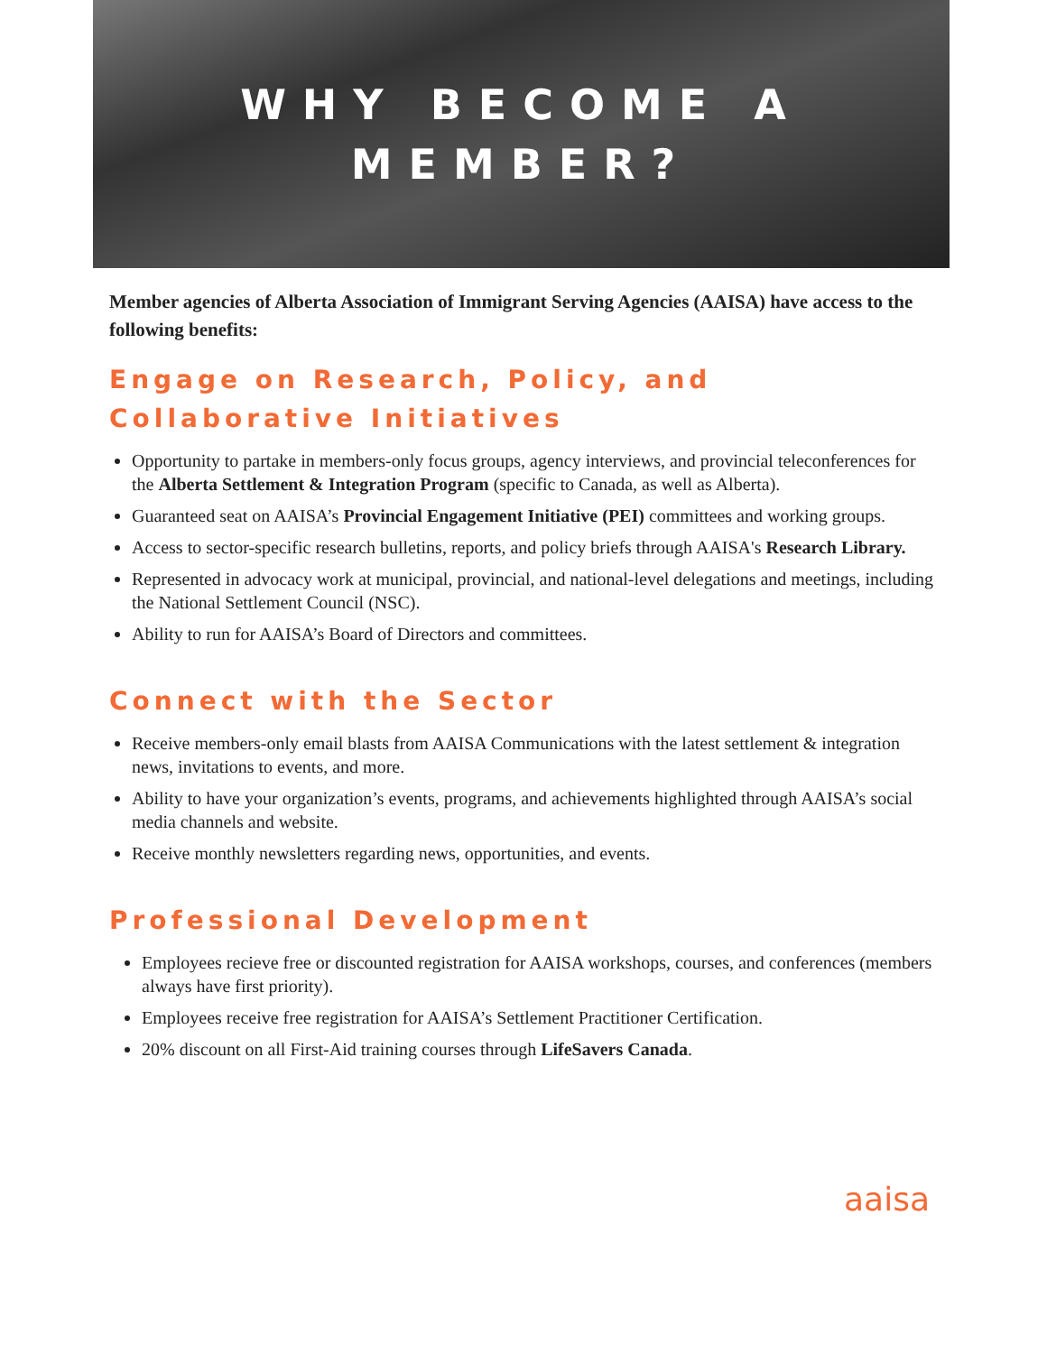WHY BECOME A
MEMBER?
Member agencies of Alberta Association of Immigrant Serving Agencies (AAISA) have access to the following benefits:
Engage on Research, Policy, and Collaborative Initiatives
Opportunity to partake in members-only focus groups, agency interviews, and provincial teleconferences for the Alberta Settlement & Integration Program (specific to Canada, as well as Alberta).
Guaranteed seat on AAISA’s Provincial Engagement Initiative (PEI) committees and working groups.
Access to sector-specific research bulletins, reports, and policy briefs through AAISA's Research Library.
Represented in advocacy work at municipal, provincial, and national-level delegations and meetings, including the National Settlement Council (NSC).
Ability to run for AAISA’s Board of Directors and committees.
Connect with the Sector
Receive members-only email blasts from AAISA Communications with the latest settlement & integration news, invitations to events, and more.
Ability to have your organization’s events, programs, and achievements highlighted through AAISA’s social media channels and website.
Receive monthly newsletters regarding news, opportunities, and events.
Professional Development
Employees recieve free or discounted registration for AAISA workshops, courses, and conferences (members always have first priority).
Employees receive free registration for AAISA’s Settlement Practitioner Certification.
20% discount on all First-Aid training courses through LifeSavers Canada.
aaisa